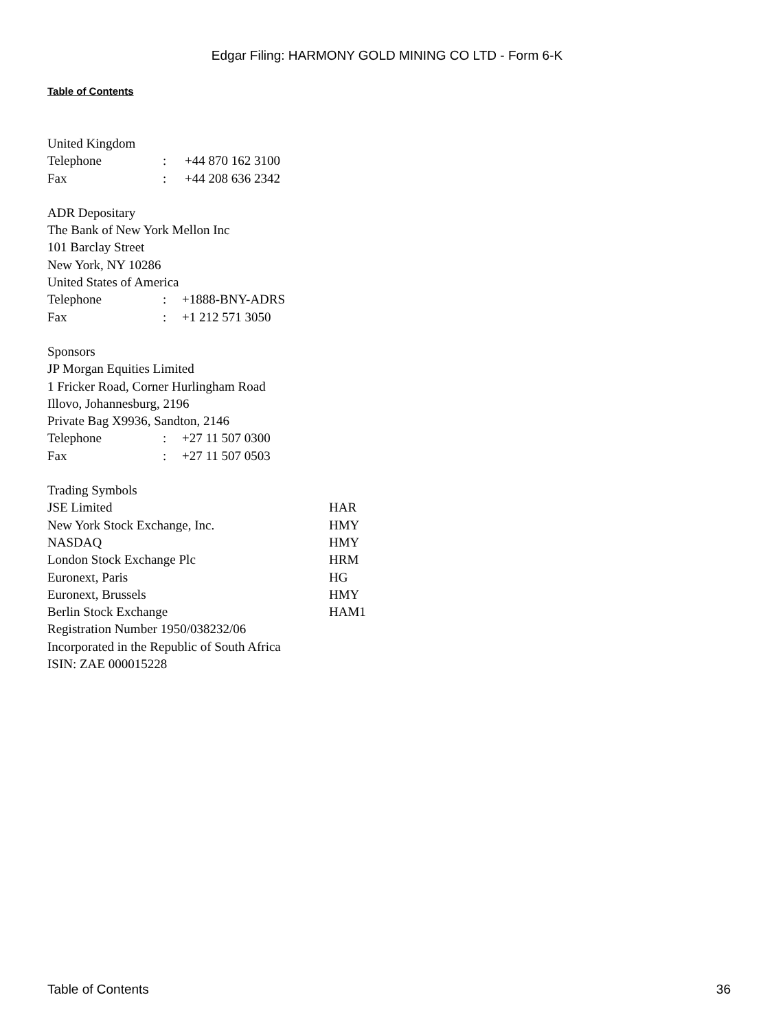Edgar Filing: HARMONY GOLD MINING CO LTD - Form 6-K
Table of Contents
United Kingdom
| Telephone | : | +44 870 162 3100 |
| Fax | : | +44 208 636 2342 |
ADR Depositary
The Bank of New York Mellon Inc
101 Barclay Street
New York, NY 10286
United States of America
| Telephone | : | +1888-BNY-ADRS |
| Fax | : | +1 212 571 3050 |
Sponsors
JP Morgan Equities Limited
1 Fricker Road, Corner Hurlingham Road
Illovo, Johannesburg, 2196
Private Bag X9936, Sandton, 2146
| Telephone | : | +27 11 507 0300 |
| Fax | : | +27 11 507 0503 |
Trading Symbols
| JSE Limited | HAR |
| New York Stock Exchange, Inc. | HMY |
| NASDAQ | HMY |
| London Stock Exchange Plc | HRM |
| Euronext, Paris | HG |
| Euronext, Brussels | HMY |
| Berlin Stock Exchange | HAM1 |
Registration Number 1950/038232/06
Incorporated in the Republic of South Africa
ISIN: ZAE 000015228
Table of Contents 36